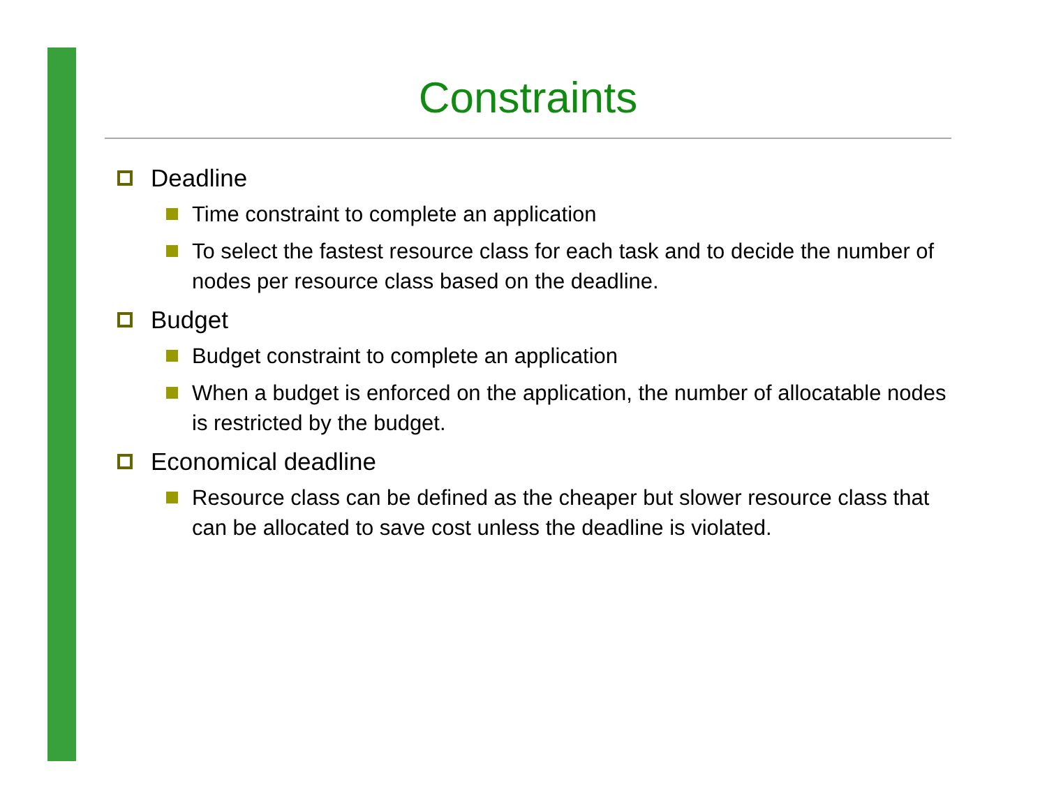Constraints
Deadline
Time constraint to complete an application
To select the fastest resource class for each task and to decide the number of nodes per resource class based on the deadline.
Budget
Budget constraint to complete an application
When a budget is enforced on the application, the number of allocatable nodes is restricted by the budget.
Economical deadline
Resource class can be defined as the cheaper but slower resource class that can be allocated to save cost unless the deadline is violated.